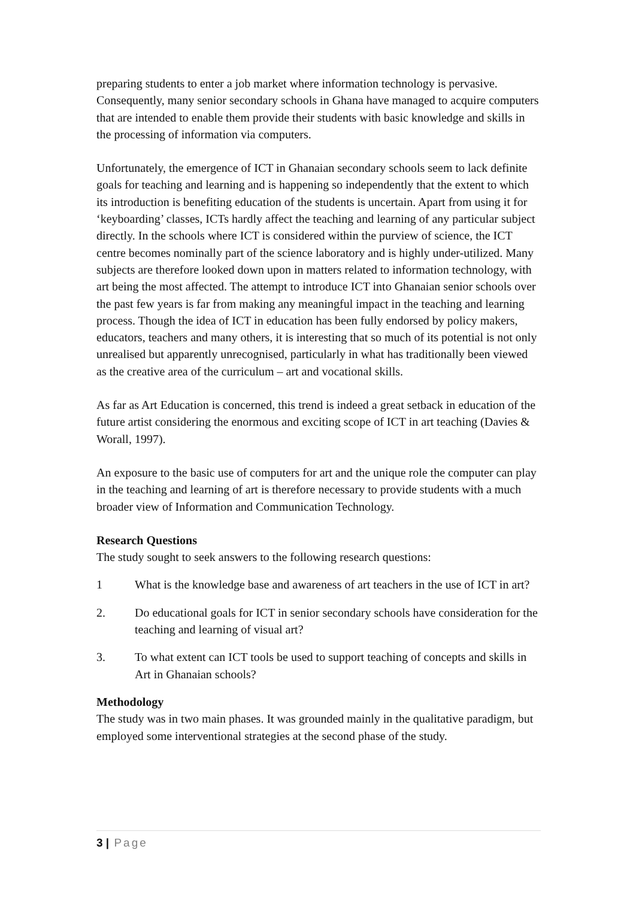preparing students to enter a job market where information technology is pervasive. Consequently, many senior secondary schools in Ghana have managed to acquire computers that are intended to enable them provide their students with basic knowledge and skills in the processing of information via computers.
Unfortunately, the emergence of ICT in Ghanaian secondary schools seem to lack definite goals for teaching and learning and is happening so independently that the extent to which its introduction is benefiting education of the students is uncertain. Apart from using it for ‘keyboarding’ classes, ICTs hardly affect the teaching and learning of any particular subject directly. In the schools where ICT is considered within the purview of science, the ICT centre becomes nominally part of the science laboratory and is highly under-utilized. Many subjects are therefore looked down upon in matters related to information technology, with art being the most affected. The attempt to introduce ICT into Ghanaian senior schools over the past few years is far from making any meaningful impact in the teaching and learning process. Though the idea of ICT in education has been fully endorsed by policy makers, educators, teachers and many others, it is interesting that so much of its potential is not only unrealised but apparently unrecognised, particularly in what has traditionally been viewed as the creative area of the curriculum – art and vocational skills.
As far as Art Education is concerned, this trend is indeed a great setback in education of the future artist considering the enormous and exciting scope of ICT in art teaching (Davies & Worall, 1997).
An exposure to the basic use of computers for art and the unique role the computer can play in the teaching and learning of art is therefore necessary to provide students with a much broader view of Information and Communication Technology.
Research Questions
The study sought to seek answers to the following research questions:
1 What is the knowledge base and awareness of art teachers in the use of ICT in art?
2. Do educational goals for ICT in senior secondary schools have consideration for the teaching and learning of visual art?
3. To what extent can ICT tools be used to support teaching of concepts and skills in Art in Ghanaian schools?
Methodology
The study was in two main phases. It was grounded mainly in the qualitative paradigm, but employed some interventional strategies at the second phase of the study.
3 | Page